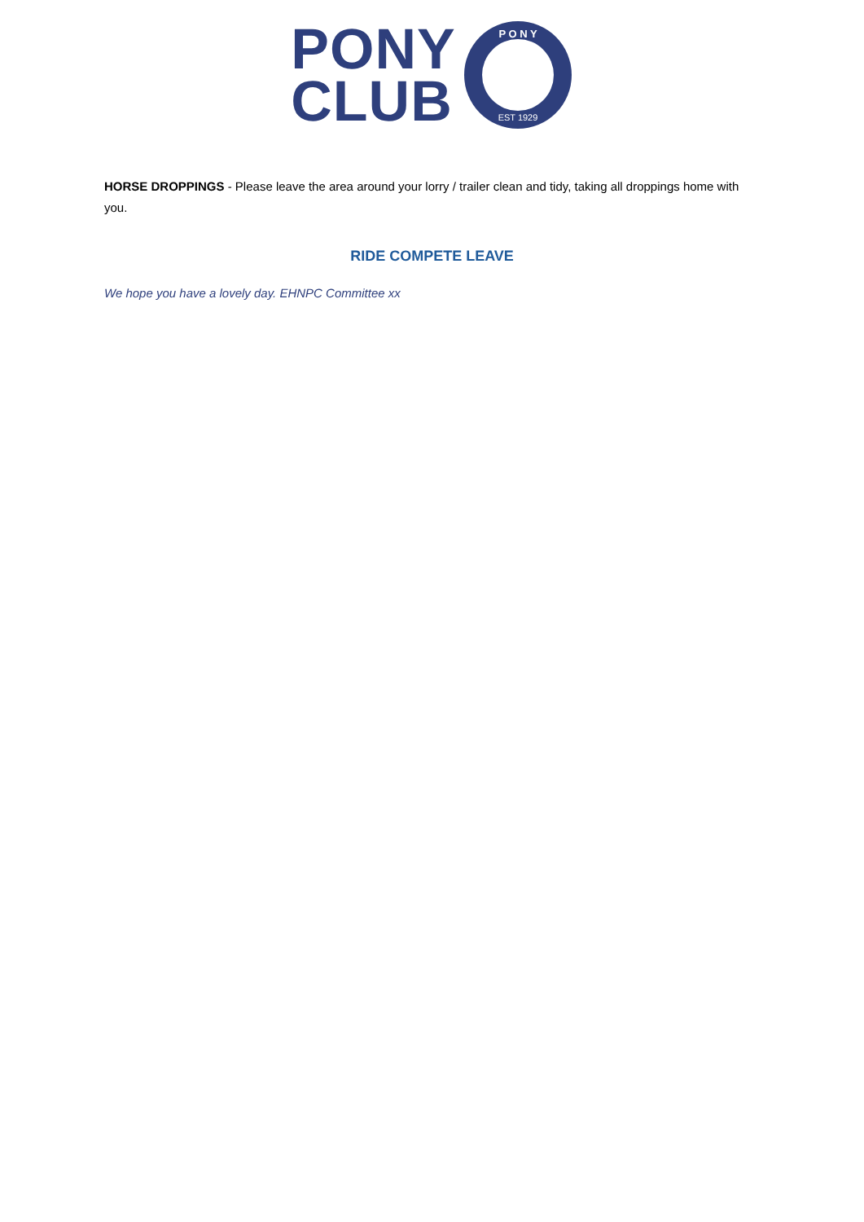PONY
CLUB
P O N Y
EST 1929
HORSE DROPPINGS - Please leave the area around your lorry / trailer clean and tidy, taking all droppings home with you.
RIDE COMPETE LEAVE
We hope you have a lovely day. EHNPC Committee xx